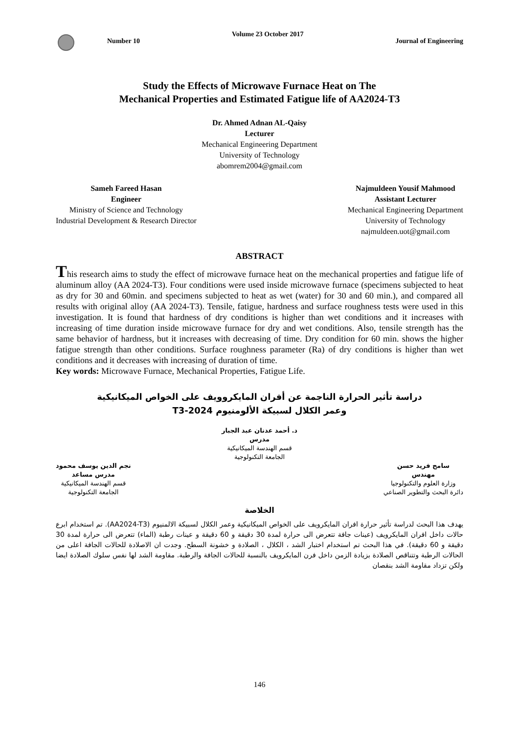Number 10 Volume 23 October 2017 Journal of Engineering
Study the Effects of Microwave Furnace Heat on The
Mechanical Properties and Estimated Fatigue life of AA2024-T3
Dr. Ahmed Adnan AL-Qaisy
Lecturer
Mechanical Engineering Department
University of Technology
abomrem2004@gmail.com
Sameh Fareed Hasan
Engineer
Ministry of Science and Technology
Industrial Development & Research Director
Najmuldeen Yousif Mahmood
Assistant Lecturer
Mechanical Engineering Department
University of Technology
najmuldeen.uot@gmail.com
ABSTRACT
This research aims to study the effect of microwave furnace heat on the mechanical properties and fatigue life of aluminum alloy (AA 2024-T3). Four conditions were used inside microwave furnace (specimens subjected to heat as dry for 30 and 60min. and specimens subjected to heat as wet (water) for 30 and 60 min.), and compared all results with original alloy (AA 2024-T3). Tensile, fatigue, hardness and surface roughness tests were used in this investigation. It is found that hardness of dry conditions is higher than wet conditions and it increases with increasing of time duration inside microwave furnace for dry and wet conditions. Also, tensile strength has the same behavior of hardness, but it increases with decreasing of time. Dry condition for 60 min. shows the higher fatigue strength than other conditions. Surface roughness parameter (Ra) of dry conditions is higher than wet conditions and it decreases with increasing of duration of time.
Key words: Microwave Furnace, Mechanical Properties, Fatigue Life.
دراسة تأثير الحرارة الناجمة عن أفران المايكروويف على الخواص الميكانيكية
وعمر الكلال لسبيكة الألومنيوم 2024-T3
د. أحمد عدنان عبد الجبار
مدرس
قسم الهندسة الميكانيكية
الجامعة التكنولوجية
سامح فريد حسن
مهندس
وزارة العلوم والتكنولوجيا
دائرة البحث والتطوير الصناعي
نجم الدين يوسف محمود
مدرس مساعد
قسم الهندسة الميكانيكية
الجامعة التكنولوجية
الخلاصة
يهدف هذا البحث لدراسة تأثير حرارة افران المايكرويف على الخواص الميكانيكية وعمر الكلال لسبيكة الالمنيوم (AA2024-T3). تم استخدام ابرع حالات داخل افران المايكرويف (عينات جافة تتعرض الى حرارة لمدة 30 دقيقة و 60 دقيقة و عينات رطبة (الماء) تتعرض الى حرارة لمدة 30 دقيقة و 60 دقيقة). في هذا البحث تم استخدام اختبار الشد ، الكلال ، الصلادة و خشونة السطح. وجدت ان الاصلادة للحالات الجافة اعلى من الحالات الرطبة وتتناقص الصلادة بزيادة الزمن داخل فرن المايكرويف بالنسبة للحالات الجافة والرطبة. مقاومة الشد لها نفس سلوك الصلادة ايضا ولكن تزداد مقاومة الشد بنقصان
146